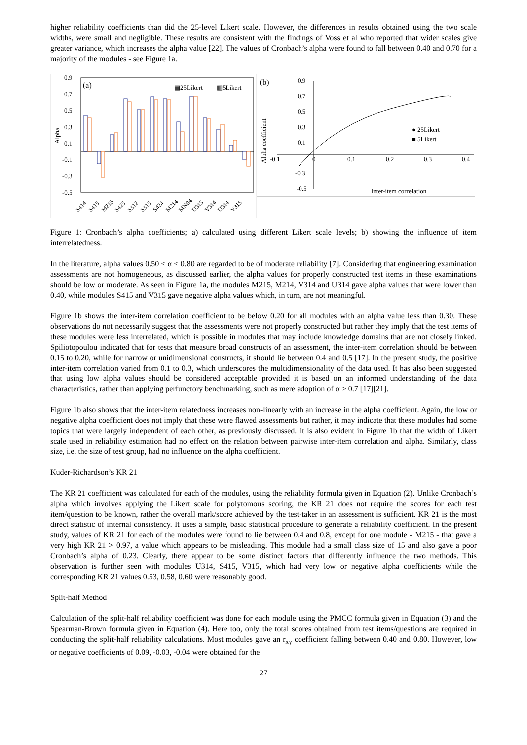higher reliability coefficients than did the 25-level Likert scale. However, the differences in results obtained using the two scale widths, were small and negligible. These results are consistent with the findings of Voss et al who reported that wider scales give greater variance, which increases the alpha value [22]. The values of Cronbach’s alpha were found to fall between 0.40 and 0.70 for a majority of the modules - see Figure 1a.
0.9
0.7
0.5
0.3
0.1
-0.1
-0.3
-0.5
Alpha
(a)
▤25Likert
▥5Likert
S414
S415
M215
S423
S312
S313
S424
M214
MN04
U315
V314
U314
V315
(b)
Alpha coefficient
0.9
0.7
0.5
0.3
0.1
-0.1
-0.3
-0.5
0
0.1
0.2
0.3
0.4
● 25Likert
■ 5Likert
Inter-item correlation
Figure 1: Cronbach’s alpha coefficients; a) calculated using different Likert scale levels; b) showing the influence of item interrelatedness.
In the literature, alpha values 0.50 < α < 0.80 are regarded to be of moderate reliability [7]. Considering that engineering examination assessments are not homogeneous, as discussed earlier, the alpha values for properly constructed test items in these examinations should be low or moderate. As seen in Figure 1a, the modules M215, M214, V314 and U314 gave alpha values that were lower than 0.40, while modules S415 and V315 gave negative alpha values which, in turn, are not meaningful.
Figure 1b shows the inter-item correlation coefficient to be below 0.20 for all modules with an alpha value less than 0.30. These observations do not necessarily suggest that the assessments were not properly constructed but rather they imply that the test items of these modules were less interrelated, which is possible in modules that may include knowledge domains that are not closely linked. Spiliotopoulou indicated that for tests that measure broad constructs of an assessment, the inter-item correlation should be between 0.15 to 0.20, while for narrow or unidimensional constructs, it should lie between 0.4 and 0.5 [17]. In the present study, the positive inter-item correlation varied from 0.1 to 0.3, which underscores the multidimensionality of the data used. It has also been suggested that using low alpha values should be considered acceptable provided it is based on an informed understanding of the data characteristics, rather than applying perfunctory benchmarking, such as mere adoption of α > 0.7 [17][21].
Figure 1b also shows that the inter-item relatedness increases non-linearly with an increase in the alpha coefficient. Again, the low or negative alpha coefficient does not imply that these were flawed assessments but rather, it may indicate that these modules had some topics that were largely independent of each other, as previously discussed. It is also evident in Figure 1b that the width of Likert scale used in reliability estimation had no effect on the relation between pairwise inter-item correlation and alpha. Similarly, class size, i.e. the size of test group, had no influence on the alpha coefficient.
Kuder-Richardson’s KR 21
The KR 21 coefficient was calculated for each of the modules, using the reliability formula given in Equation (2). Unlike Cronbach’s alpha which involves applying the Likert scale for polytomous scoring, the KR 21 does not require the scores for each test item/question to be known, rather the overall mark/score achieved by the test-taker in an assessment is sufficient. KR 21 is the most direct statistic of internal consistency. It uses a simple, basic statistical procedure to generate a reliability coefficient. In the present study, values of KR 21 for each of the modules were found to lie between 0.4 and 0.8, except for one module - M215 - that gave a very high KR 21 > 0.97, a value which appears to be misleading. This module had a small class size of 15 and also gave a poor Cronbach’s alpha of 0.23. Clearly, there appear to be some distinct factors that differently influence the two methods. This observation is further seen with modules U314, S415, V315, which had very low or negative alpha coefficients while the corresponding KR 21 values 0.53, 0.58, 0.60 were reasonably good.
Split-half Method
Calculation of the split-half reliability coefficient was done for each module using the PMCC formula given in Equation (3) and the Spearman-Brown formula given in Equation (4). Here too, only the total scores obtained from test items/questions are required in conducting the split-half reliability calculations. Most modules gave an r<sub>xy</sub> coefficient falling between 0.40 and 0.80. However, low or negative coefficients of 0.09, -0.03, -0.04 were obtained for the
27